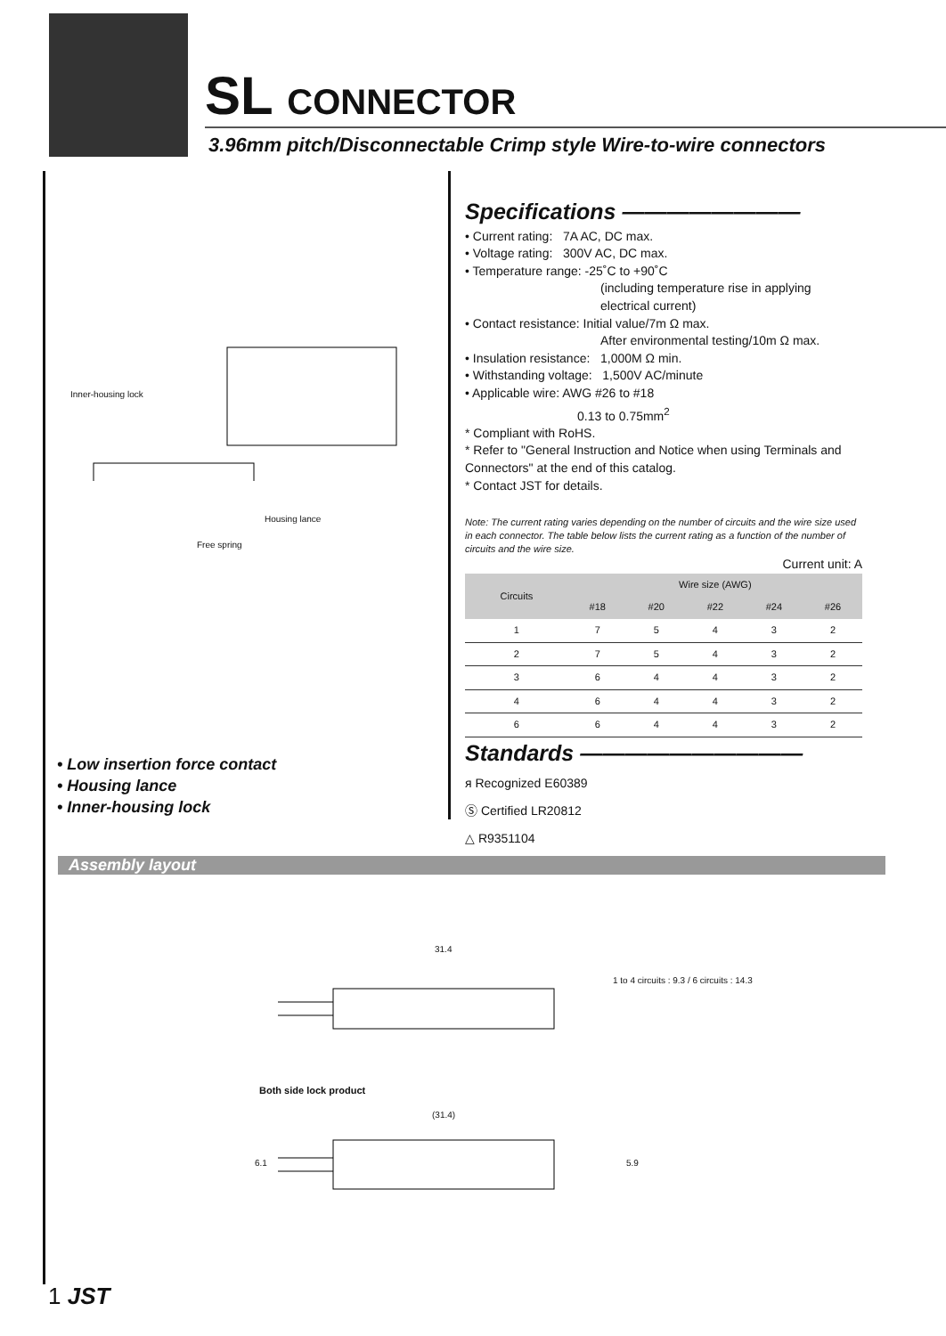SL CONNECTOR
3.96mm pitch/Disconnectable Crimp style Wire-to-wire connectors
Inner-housing lock
Housing lance
Free spring
• Low insertion force contact
• Housing lance
• Inner-housing lock
Specifications ————————
• Current rating: 7A AC, DC max.
• Voltage rating: 300V AC, DC max.
• Temperature range: -25˚C to +90˚C
(including temperature rise in applying electrical current)
• Contact resistance: Initial value/7m Ω max.
After environmental testing/10m Ω max.
• Insulation resistance: 1,000M Ω min.
• Withstanding voltage: 1,500V AC/minute
• Applicable wire: AWG #26 to #18
0.13 to 0.75mm<sup>2</sup>
* Compliant with RoHS.
* Refer to "General Instruction and Notice when using Terminals and Connectors" at the end of this catalog.
* Contact JST for details.
Note: The current rating varies depending on the number of circuits and the wire size used in each connector. The table below lists the current rating as a function of the number of circuits and the wire size.
Current unit: A
| Circuits | Wire size (AWG) | | | | |
| --- | --- | --- | --- | --- | --- |
| | #18 | #20 | #22 | #24 | #26 |
| 1 | 7 | 5 | 4 | 3 | 2 |
| 2 | 7 | 5 | 4 | 3 | 2 |
| 3 | 6 | 4 | 4 | 3 | 2 |
| 4 | 6 | 4 | 4 | 3 | 2 |
| 6 | 6 | 4 | 4 | 3 | 2 |
Standards ——————————
ᴙ Recognized E60389
Ⓢ Certified LR20812
△ R9351104
Assembly layout
31.4
1 to 4 circuits : 9.3 / 6 circuits : 14.3
Both side lock product
(31.4)
6.1 5.9
1 JST